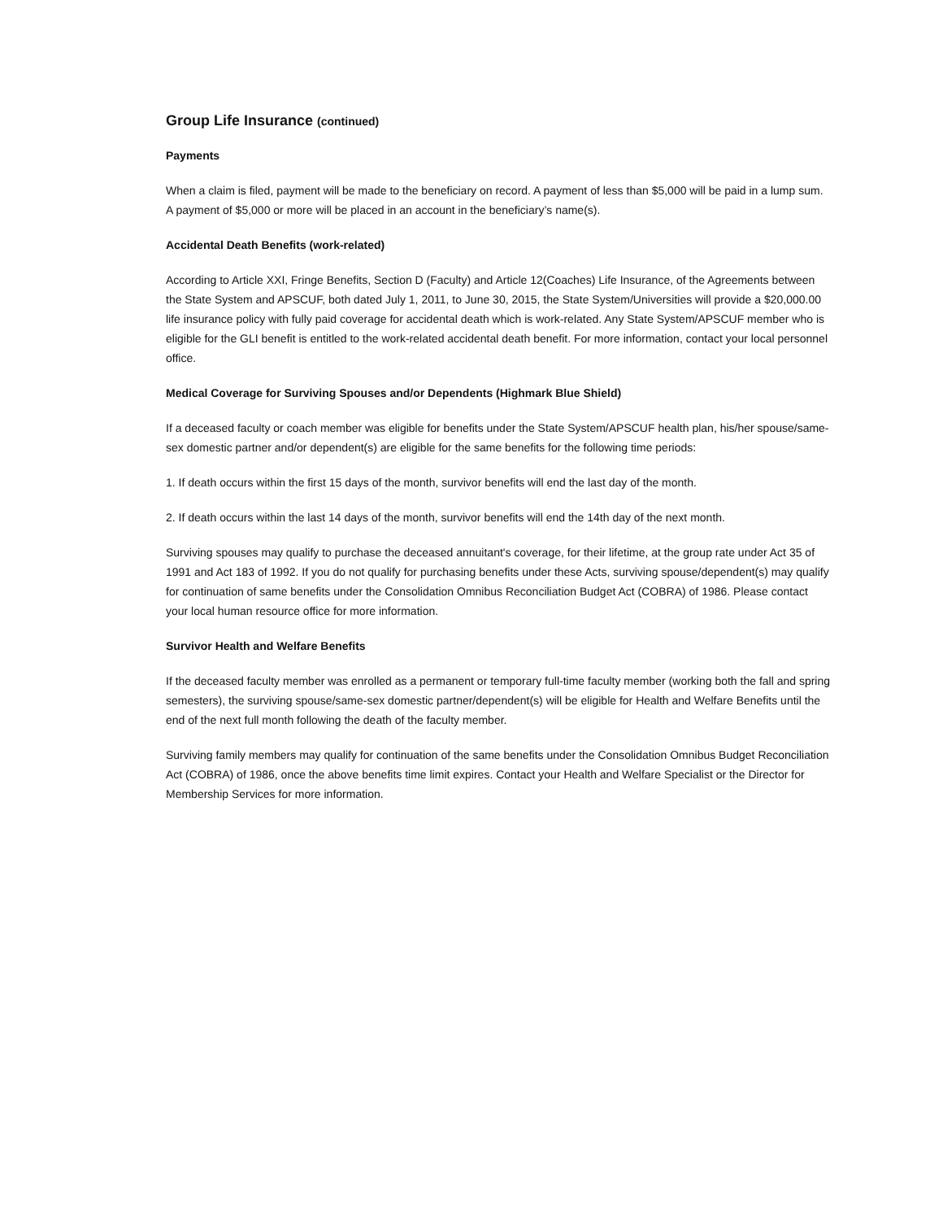Group Life Insurance (continued)
Payments
When a claim is filed, payment will be made to the beneficiary on record. A payment of less than $5,000 will be paid in a lump sum. A payment of $5,000 or more will be placed in an account in the beneficiary’s name(s).
Accidental Death Benefits (work-related)
According to Article XXI, Fringe Benefits, Section D (Faculty) and Article 12(Coaches) Life Insurance, of the Agreements between the State System and APSCUF, both dated July 1, 2011, to June 30, 2015, the State System/Universities will provide a $20,000.00 life insurance policy with fully paid coverage for accidental death which is work-related. Any State System/APSCUF member who is eligible for the GLI benefit is entitled to the work-related accidental death benefit. For more information, contact your local personnel office.
Medical Coverage for Surviving Spouses and/or Dependents (Highmark Blue Shield)
If a deceased faculty or coach member was eligible for benefits under the State System/APSCUF health plan, his/her spouse/same-sex domestic partner and/or dependent(s) are eligible for the same benefits for the following time periods:
1. If death occurs within the first 15 days of the month, survivor benefits will end the last day of the month.
2. If death occurs within the last 14 days of the month, survivor benefits will end the 14th day of the next month.
Surviving spouses may qualify to purchase the deceased annuitant's coverage, for their lifetime, at the group rate under Act 35 of 1991 and Act 183 of 1992. If you do not qualify for purchasing benefits under these Acts, surviving spouse/dependent(s) may qualify for continuation of same benefits under the Consolidation Omnibus Reconciliation Budget Act (COBRA) of 1986. Please contact your local human resource office for more information.
Survivor Health and Welfare Benefits
If the deceased faculty member was enrolled as a permanent or temporary full-time faculty member (working both the fall and spring semesters), the surviving spouse/same-sex domestic partner/dependent(s) will be eligible for Health and Welfare Benefits until the end of the next full month following the death of the faculty member.
Surviving family members may qualify for continuation of the same benefits under the Consolidation Omnibus Budget Reconciliation Act (COBRA) of 1986, once the above benefits time limit expires. Contact your Health and Welfare Specialist or the Director for Membership Services for more information.